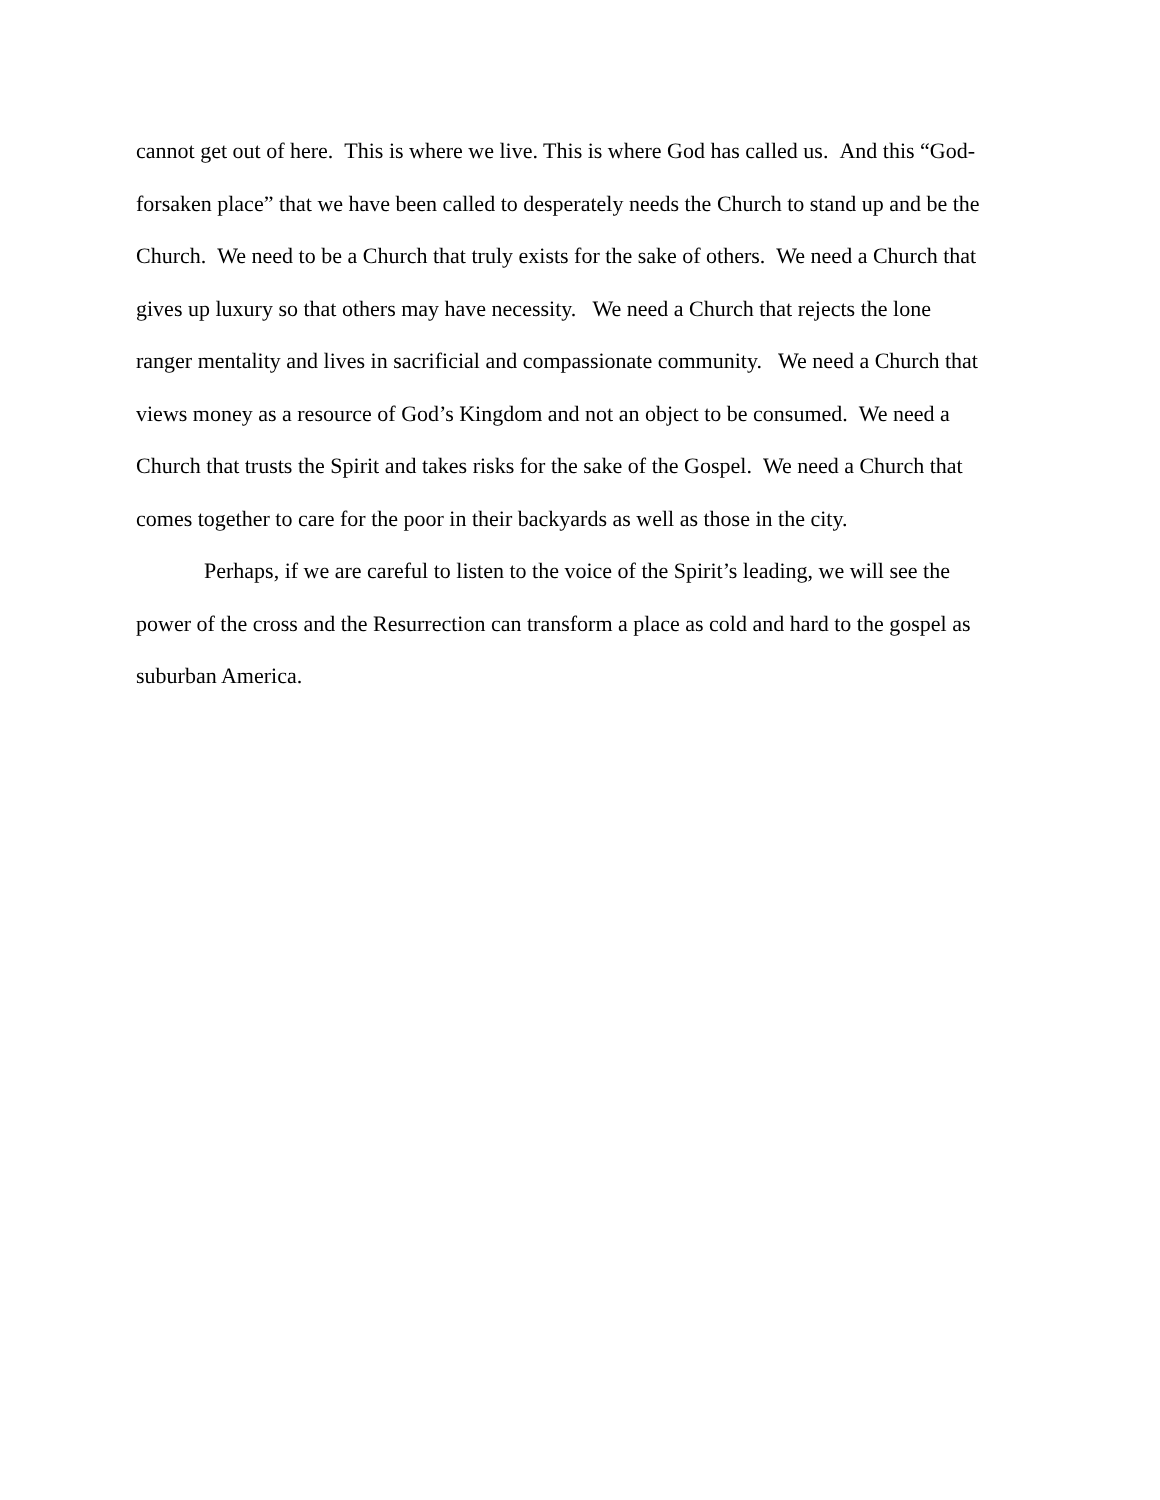cannot get out of here. This is where we live. This is where God has called us. And this “God-
forsaken place” that we have been called to desperately needs the Church to stand up and be the
Church. We need to be a Church that truly exists for the sake of others. We need a Church that
gives up luxury so that others may have necessity. We need a Church that rejects the lone
ranger mentality and lives in sacrificial and compassionate community. We need a Church that
views money as a resource of God’s Kingdom and not an object to be consumed. We need a
Church that trusts the Spirit and takes risks for the sake of the Gospel. We need a Church that
comes together to care for the poor in their backyards as well as those in the city.
Perhaps, if we are careful to listen to the voice of the Spirit’s leading, we will see the
power of the cross and the Resurrection can transform a place as cold and hard to the gospel as
suburban America.